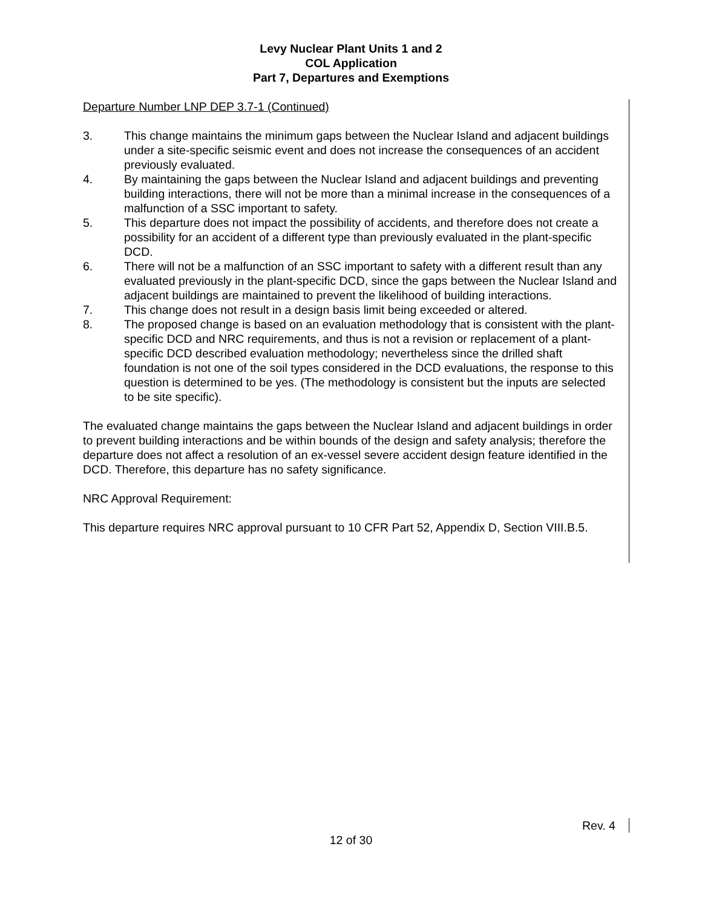Levy Nuclear Plant Units 1 and 2
COL Application
Part 7, Departures and Exemptions
Departure Number LNP DEP 3.7-1 (Continued)
3. This change maintains the minimum gaps between the Nuclear Island and adjacent buildings under a site-specific seismic event and does not increase the consequences of an accident previously evaluated.
4. By maintaining the gaps between the Nuclear Island and adjacent buildings and preventing building interactions, there will not be more than a minimal increase in the consequences of a malfunction of a SSC important to safety.
5. This departure does not impact the possibility of accidents, and therefore does not create a possibility for an accident of a different type than previously evaluated in the plant-specific DCD.
6. There will not be a malfunction of an SSC important to safety with a different result than any evaluated previously in the plant-specific DCD, since the gaps between the Nuclear Island and adjacent buildings are maintained to prevent the likelihood of building interactions.
7. This change does not result in a design basis limit being exceeded or altered.
8. The proposed change is based on an evaluation methodology that is consistent with the plant-specific DCD and NRC requirements, and thus is not a revision or replacement of a plant-specific DCD described evaluation methodology; nevertheless since the drilled shaft foundation is not one of the soil types considered in the DCD evaluations, the response to this question is determined to be yes. (The methodology is consistent but the inputs are selected to be site specific).
The evaluated change maintains the gaps between the Nuclear Island and adjacent buildings in order to prevent building interactions and be within bounds of the design and safety analysis; therefore the departure does not affect a resolution of an ex-vessel severe accident design feature identified in the DCD. Therefore, this departure has no safety significance.
NRC Approval Requirement:
This departure requires NRC approval pursuant to 10 CFR Part 52, Appendix D, Section VIII.B.5.
Rev. 4
12 of 30